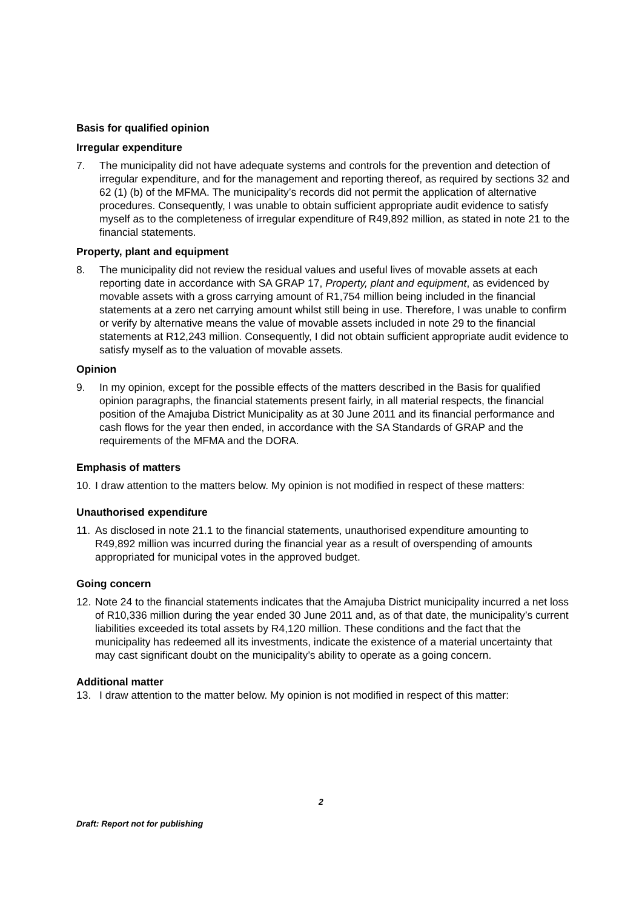Basis for qualified opinion
Irregular expenditure
7. The municipality did not have adequate systems and controls for the prevention and detection of irregular expenditure, and for the management and reporting thereof, as required by sections 32 and 62 (1) (b) of the MFMA. The municipality’s records did not permit the application of alternative procedures. Consequently, I was unable to obtain sufficient appropriate audit evidence to satisfy myself as to the completeness of irregular expenditure of R49,892 million, as stated in note 21 to the financial statements.
Property, plant and equipment
8. The municipality did not review the residual values and useful lives of movable assets at each reporting date in accordance with SA GRAP 17, Property, plant and equipment, as evidenced by movable assets with a gross carrying amount of R1,754 million being included in the financial statements at a zero net carrying amount whilst still being in use. Therefore, I was unable to confirm or verify by alternative means the value of movable assets included in note 29 to the financial statements at R12,243 million. Consequently, I did not obtain sufficient appropriate audit evidence to satisfy myself as to the valuation of movable assets.
Opinion
9. In my opinion, except for the possible effects of the matters described in the Basis for qualified opinion paragraphs, the financial statements present fairly, in all material respects, the financial position of the Amajuba District Municipality as at 30 June 2011 and its financial performance and cash flows for the year then ended, in accordance with the SA Standards of GRAP and the requirements of the MFMA and the DORA.
Emphasis of matters
10. I draw attention to the matters below. My opinion is not modified in respect of these matters:
Unauthorised expenditure
11. As disclosed in note 21.1 to the financial statements, unauthorised expenditure amounting to R49,892 million was incurred during the financial year as a result of overspending of amounts appropriated for municipal votes in the approved budget.
Going concern
12. Note 24 to the financial statements indicates that the Amajuba District municipality incurred a net loss of R10,336 million during the year ended 30 June 2011 and, as of that date, the municipality’s current liabilities exceeded its total assets by R4,120 million. These conditions and the fact that the municipality has redeemed all its investments, indicate the existence of a material uncertainty that may cast significant doubt on the municipality’s ability to operate as a going concern.
Additional matter
13. I draw attention to the matter below. My opinion is not modified in respect of this matter:
2
Draft: Report not for publishing